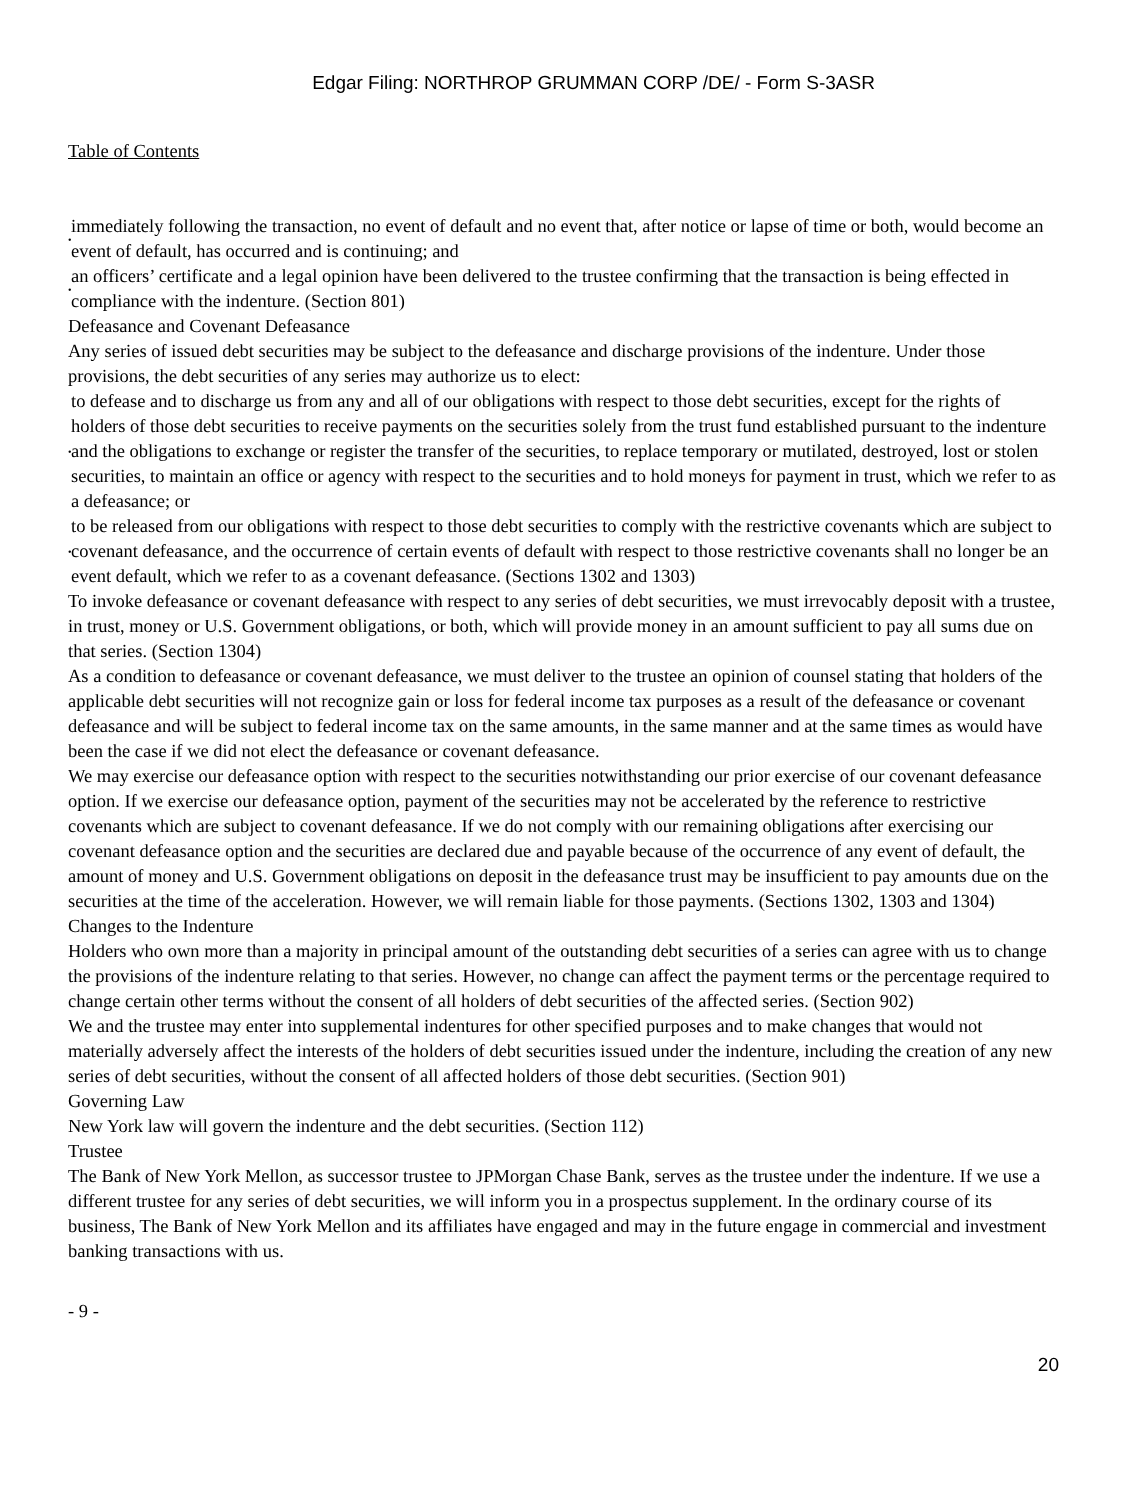Edgar Filing: NORTHROP GRUMMAN CORP /DE/ - Form S-3ASR
Table of Contents
•
immediately following the transaction, no event of default and no event that, after notice or lapse of time or both, would become an event of default, has occurred and is continuing; and
•
an officers’ certificate and a legal opinion have been delivered to the trustee confirming that the transaction is being effected in compliance with the indenture. (Section 801)
Defeasance and Covenant Defeasance
Any series of issued debt securities may be subject to the defeasance and discharge provisions of the indenture. Under those provisions, the debt securities of any series may authorize us to elect:
•
to defease and to discharge us from any and all of our obligations with respect to those debt securities, except for the rights of holders of those debt securities to receive payments on the securities solely from the trust fund established pursuant to the indenture and the obligations to exchange or register the transfer of the securities, to replace temporary or mutilated, destroyed, lost or stolen securities, to maintain an office or agency with respect to the securities and to hold moneys for payment in trust, which we refer to as a defeasance; or
•
to be released from our obligations with respect to those debt securities to comply with the restrictive covenants which are subject to covenant defeasance, and the occurrence of certain events of default with respect to those restrictive covenants shall no longer be an event default, which we refer to as a covenant defeasance. (Sections 1302 and 1303)
To invoke defeasance or covenant defeasance with respect to any series of debt securities, we must irrevocably deposit with a trustee, in trust, money or U.S. Government obligations, or both, which will provide money in an amount sufficient to pay all sums due on that series. (Section 1304)
As a condition to defeasance or covenant defeasance, we must deliver to the trustee an opinion of counsel stating that holders of the applicable debt securities will not recognize gain or loss for federal income tax purposes as a result of the defeasance or covenant defeasance and will be subject to federal income tax on the same amounts, in the same manner and at the same times as would have been the case if we did not elect the defeasance or covenant defeasance.
We may exercise our defeasance option with respect to the securities notwithstanding our prior exercise of our covenant defeasance option. If we exercise our defeasance option, payment of the securities may not be accelerated by the reference to restrictive covenants which are subject to covenant defeasance. If we do not comply with our remaining obligations after exercising our covenant defeasance option and the securities are declared due and payable because of the occurrence of any event of default, the amount of money and U.S. Government obligations on deposit in the defeasance trust may be insufficient to pay amounts due on the securities at the time of the acceleration. However, we will remain liable for those payments. (Sections 1302, 1303 and 1304)
Changes to the Indenture
Holders who own more than a majority in principal amount of the outstanding debt securities of a series can agree with us to change the provisions of the indenture relating to that series. However, no change can affect the payment terms or the percentage required to change certain other terms without the consent of all holders of debt securities of the affected series. (Section 902)
We and the trustee may enter into supplemental indentures for other specified purposes and to make changes that would not materially adversely affect the interests of the holders of debt securities issued under the indenture, including the creation of any new series of debt securities, without the consent of all affected holders of those debt securities. (Section 901)
Governing Law
New York law will govern the indenture and the debt securities. (Section 112)
Trustee
The Bank of New York Mellon, as successor trustee to JPMorgan Chase Bank, serves as the trustee under the indenture. If we use a different trustee for any series of debt securities, we will inform you in a prospectus supplement. In the ordinary course of its business, The Bank of New York Mellon and its affiliates have engaged and may in the future engage in commercial and investment banking transactions with us.
- 9 -
20